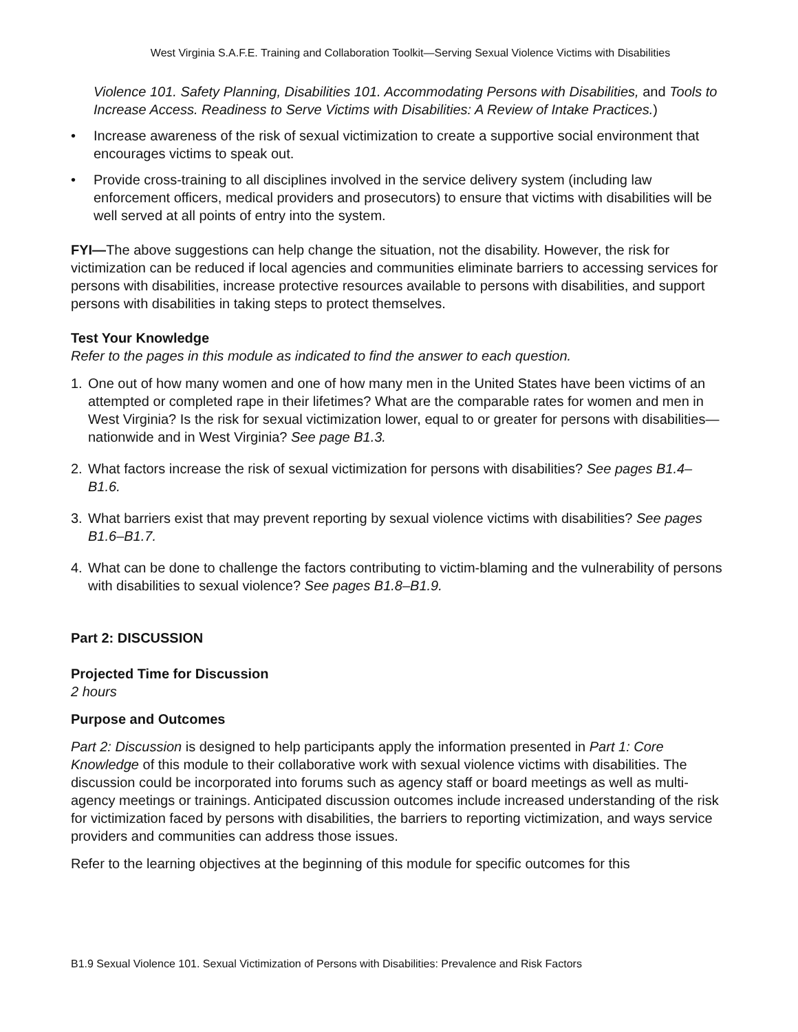West Virginia S.A.F.E. Training and Collaboration Toolkit—Serving Sexual Violence Victims with Disabilities
Violence 101. Safety Planning, Disabilities 101. Accommodating Persons with Disabilities, and Tools to Increase Access. Readiness to Serve Victims with Disabilities: A Review of Intake Practices.)
• Increase awareness of the risk of sexual victimization to create a supportive social environment that encourages victims to speak out.
• Provide cross-training to all disciplines involved in the service delivery system (including law enforcement officers, medical providers and prosecutors) to ensure that victims with disabilities will be well served at all points of entry into the system.
FYI—The above suggestions can help change the situation, not the disability. However, the risk for victimization can be reduced if local agencies and communities eliminate barriers to accessing services for persons with disabilities, increase protective resources available to persons with disabilities, and support persons with disabilities in taking steps to protect themselves.
Test Your Knowledge
Refer to the pages in this module as indicated to find the answer to each question.
1. One out of how many women and one of how many men in the United States have been victims of an attempted or completed rape in their lifetimes? What are the comparable rates for women and men in West Virginia? Is the risk for sexual victimization lower, equal to or greater for persons with disabilities—nationwide and in West Virginia? See page B1.3.
2. What factors increase the risk of sexual victimization for persons with disabilities? See pages B1.4–B1.6.
3. What barriers exist that may prevent reporting by sexual violence victims with disabilities? See pages B1.6–B1.7.
4. What can be done to challenge the factors contributing to victim-blaming and the vulnerability of persons with disabilities to sexual violence? See pages B1.8–B1.9.
Part 2: DISCUSSION
Projected Time for Discussion
2 hours
Purpose and Outcomes
Part 2: Discussion is designed to help participants apply the information presented in Part 1: Core Knowledge of this module to their collaborative work with sexual violence victims with disabilities. The discussion could be incorporated into forums such as agency staff or board meetings as well as multi-agency meetings or trainings. Anticipated discussion outcomes include increased understanding of the risk for victimization faced by persons with disabilities, the barriers to reporting victimization, and ways service providers and communities can address those issues.
Refer to the learning objectives at the beginning of this module for specific outcomes for this
B1.9 Sexual Violence 101. Sexual Victimization of Persons with Disabilities: Prevalence and Risk Factors